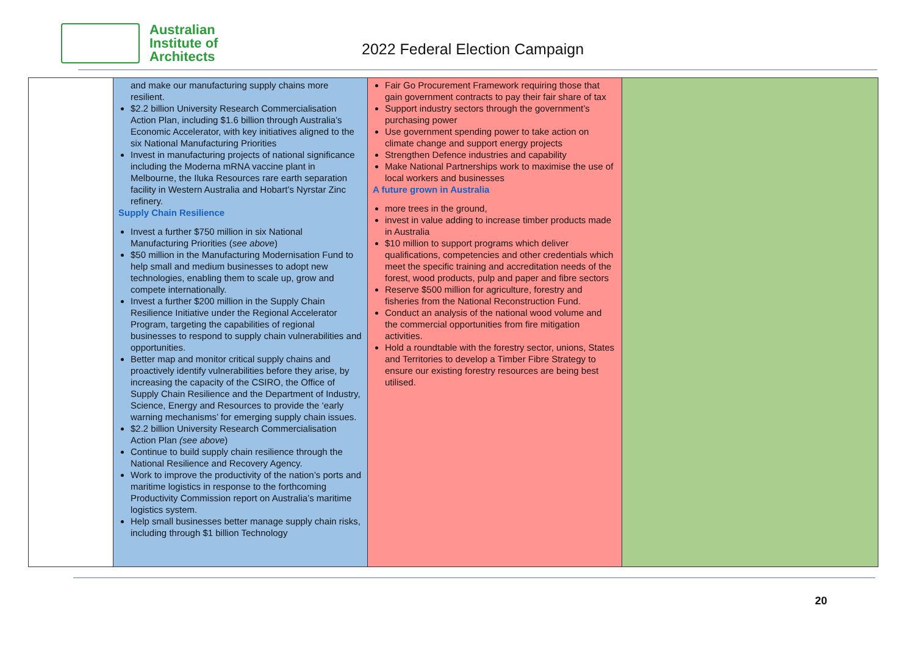Australian
Institute of
Architects
2022 Federal Election Campaign
| | and make our manufacturing supply chains more resilient. $2.2 billion University Research Commercialisation Action Plan, including $1.6 billion through Australia’s Economic Accelerator, with key initiatives aligned to the six National Manufacturing Priorities Invest in manufacturing projects of national significance including the Moderna mRNA vaccine plant in Melbourne, the Iluka Resources rare earth separation facility in Western Australia and Hobart’s Nyrstar Zinc refinery. Supply Chain Resilience Invest a further $750 million in six National Manufacturing Priorities ( see above ) $50 million in the Manufacturing Modernisation Fund to help small and medium businesses to adopt new technologies, enabling them to scale up, grow and compete internationally. Invest a further $200 million in the Supply Chain Resilience Initiative under the Regional Accelerator Program, targeting the capabilities of regional businesses to respond to supply chain vulnerabilities and opportunities. Better map and monitor critical supply chains and proactively identify vulnerabilities before they arise, by increasing the capacity of the CSIRO, the Office of Supply Chain Resilience and the Department of Industry, Science, Energy and Resources to provide the ‘early warning mechanisms’ for emerging supply chain issues. $2.2 billion University Research Commercialisation Action Plan (see above ) Continue to build supply chain resilience through the National Resilience and Recovery Agency. Work to improve the productivity of the nation’s ports and maritime logistics in response to the forthcoming Productivity Commission report on Australia’s maritime logistics system. Help small businesses better manage supply chain risks, including through $1 billion Technology | Fair Go Procurement Framework requiring those that gain government contracts to pay their fair share of tax Support industry sectors through the government’s purchasing power Use government spending power to take action on climate change and support energy projects Strengthen Defence industries and capability Make National Partnerships work to maximise the use of local workers and businesses A future grown in Australia more trees in the ground, invest in value adding to increase timber products made in Australia $10 million to support programs which deliver qualifications, competencies and other credentials which meet the specific training and accreditation needs of the forest, wood products, pulp and paper and fibre sectors Reserve $500 million for agriculture, forestry and fisheries from the National Reconstruction Fund. Conduct an analysis of the national wood volume and the commercial opportunities from fire mitigation activities. Hold a roundtable with the forestry sector, unions, States and Territories to develop a Timber Fibre Strategy to ensure our existing forestry resources are being best utilised. | |
20